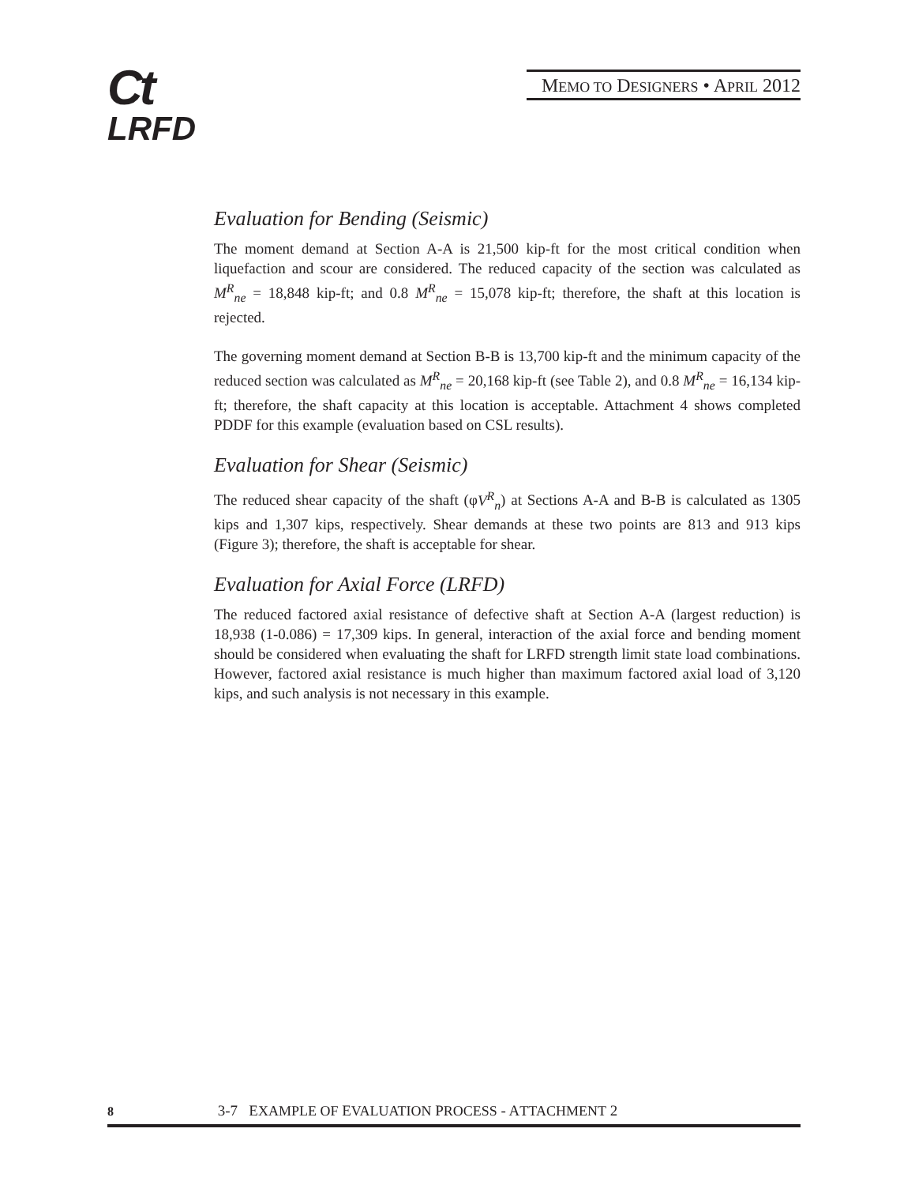Ct
LRFD
MEMO TO DESIGNERS • APRIL 2012
Evaluation for Bending (Seismic)
The moment demand at Section A-A is 21,500 kip-ft for the most critical condition when liquefaction and scour are considered. The reduced capacity of the section was calculated as M<sup>R</sup><sub>ne</sub> = 18,848 kip-ft; and 0.8 M<sup>R</sup><sub>ne</sub> = 15,078 kip-ft; therefore, the shaft at this location is rejected.
The governing moment demand at Section B-B is 13,700 kip-ft and the minimum capacity of the reduced section was calculated as M<sup>R</sup><sub>ne</sub> = 20,168 kip-ft (see Table 2), and 0.8 M<sup>R</sup><sub>ne</sub> = 16,134 kip-ft; therefore, the shaft capacity at this location is acceptable. Attachment 4 shows completed PDDF for this example (evaluation based on CSL results).
Evaluation for Shear (Seismic)
The reduced shear capacity of the shaft (φV<sup>R</sup><sub>n</sub>) at Sections A-A and B-B is calculated as 1305 kips and 1,307 kips, respectively. Shear demands at these two points are 813 and 913 kips (Figure 3); therefore, the shaft is acceptable for shear.
Evaluation for Axial Force (LRFD)
The reduced factored axial resistance of defective shaft at Section A-A (largest reduction) is 18,938 (1-0.086) = 17,309 kips. In general, interaction of the axial force and bending moment should be considered when evaluating the shaft for LRFD strength limit state load combinations. However, factored axial resistance is much higher than maximum factored axial load of 3,120 kips, and such analysis is not necessary in this example.
8 3-7 EXAMPLE OF EVALUATION PROCESS - ATTACHMENT 2